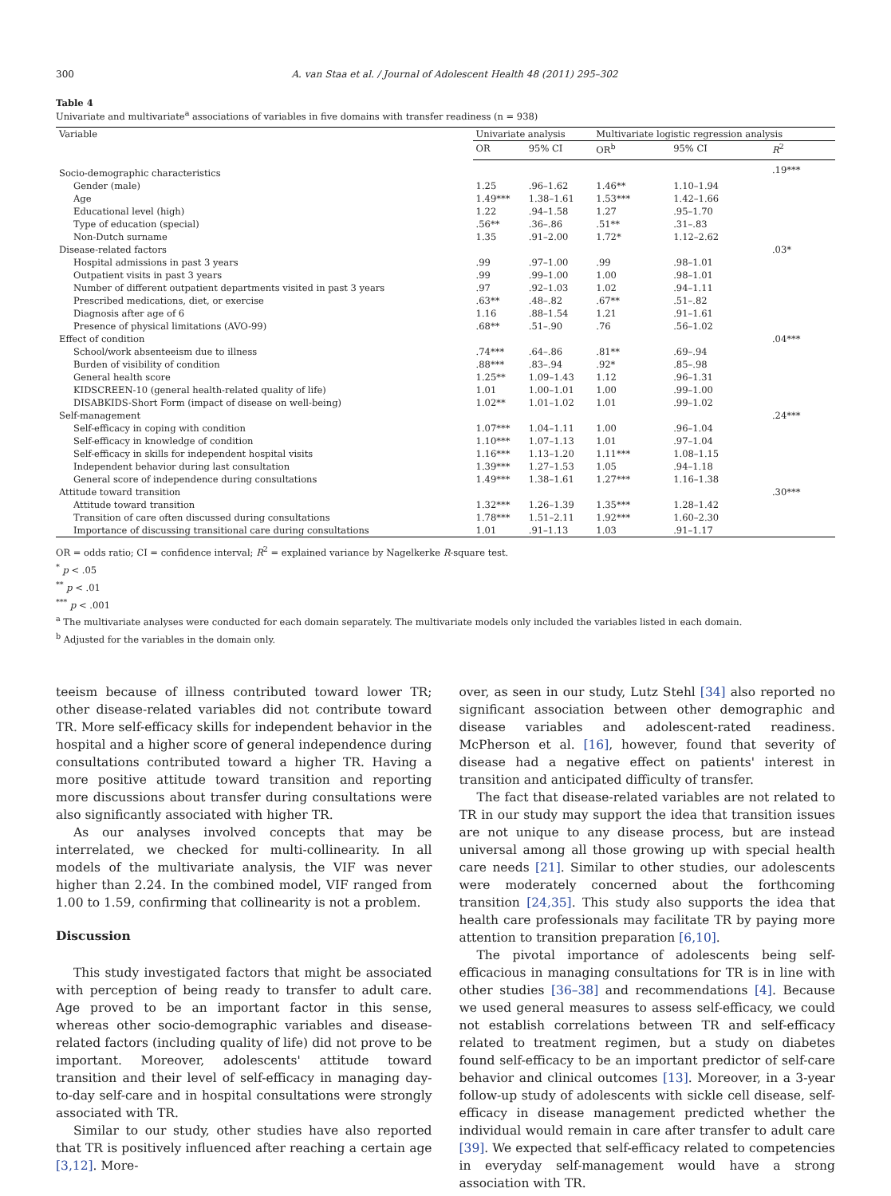300 A. van Staa et al. / Journal of Adolescent Health 48 (2011) 295–302
Table 4
Univariate and multivariate<sup>a</sup> associations of variables in five domains with transfer readiness (n = 938)
| Variable | Univariate analysis | | Multivariate logistic regression analysis | | |
| --- | --- | --- | --- | --- | --- |
| | OR | 95% CI | OR<sup>b</sup> | 95% CI | R<sup>2</sup> |
| Socio-demographic characteristics | | | | | .19*** |
| Gender (male) | 1.25 | .96–1.62 | 1.46** | 1.10–1.94 | |
| Age | 1.49*** | 1.38–1.61 | 1.53*** | 1.42–1.66 | |
| Educational level (high) | 1.22 | .94–1.58 | 1.27 | .95–1.70 | |
| Type of education (special) | .56** | .36–.86 | .51** | .31–.83 | |
| Non-Dutch surname | 1.35 | .91–2.00 | 1.72* | 1.12–2.62 | |
| Disease-related factors | | | | | .03* |
| Hospital admissions in past 3 years | .99 | .97–1.00 | .99 | .98–1.01 | |
| Outpatient visits in past 3 years | .99 | .99–1.00 | 1.00 | .98–1.01 | |
| Number of different outpatient departments visited in past 3 years | .97 | .92–1.03 | 1.02 | .94–1.11 | |
| Prescribed medications, diet, or exercise | .63** | .48–.82 | .67** | .51–.82 | |
| Diagnosis after age of 6 | 1.16 | .88–1.54 | 1.21 | .91–1.61 | |
| Presence of physical limitations (AVO-99) | .68** | .51–.90 | .76 | .56–1.02 | |
| Effect of condition | | | | | .04*** |
| School/work absenteeism due to illness | .74*** | .64–.86 | .81** | .69–.94 | |
| Burden of visibility of condition | .88*** | .83–.94 | .92* | .85–.98 | |
| General health score | 1.25** | 1.09–1.43 | 1.12 | .96–1.31 | |
| KIDSCREEN-10 (general health-related quality of life) | 1.01 | 1.00–1.01 | 1.00 | .99–1.00 | |
| DISABKIDS-Short Form (impact of disease on well-being) | 1.02** | 1.01–1.02 | 1.01 | .99–1.02 | |
| Self-management | | | | | .24*** |
| Self-efficacy in coping with condition | 1.07*** | 1.04–1.11 | 1.00 | .96–1.04 | |
| Self-efficacy in knowledge of condition | 1.10*** | 1.07–1.13 | 1.01 | .97–1.04 | |
| Self-efficacy in skills for independent hospital visits | 1.16*** | 1.13–1.20 | 1.11*** | 1.08–1.15 | |
| Independent behavior during last consultation | 1.39*** | 1.27–1.53 | 1.05 | .94–1.18 | |
| General score of independence during consultations | 1.49*** | 1.38–1.61 | 1.27*** | 1.16–1.38 | |
| Attitude toward transition | | | | | .30*** |
| Attitude toward transition | 1.32*** | 1.26–1.39 | 1.35*** | 1.28–1.42 | |
| Transition of care often discussed during consultations | 1.78*** | 1.51–2.11 | 1.92*** | 1.60–2.30 | |
| Importance of discussing transitional care during consultations | 1.01 | .91–1.13 | 1.03 | .91–1.17 | |
OR = odds ratio; CI = confidence interval; R<sup>2</sup> = explained variance by Nagelkerke R-square test.
<sup>*</sup> p < .05
<sup>**</sup> p < .01
<sup>***</sup> p < .001
<sup>a</sup> The multivariate analyses were conducted for each domain separately. The multivariate models only included the variables listed in each domain.
<sup>b</sup> Adjusted for the variables in the domain only.
teeism because of illness contributed toward lower TR; other disease-related variables did not contribute toward TR. More self-efficacy skills for independent behavior in the hospital and a higher score of general independence during consultations contributed toward a higher TR. Having a more positive attitude toward transition and reporting more discussions about transfer during consultations were also significantly associated with higher TR.
As our analyses involved concepts that may be interrelated, we checked for multi-collinearity. In all models of the multivariate analysis, the VIF was never higher than 2.24. In the combined model, VIF ranged from 1.00 to 1.59, confirming that collinearity is not a problem.
Discussion
This study investigated factors that might be associated with perception of being ready to transfer to adult care. Age proved to be an important factor in this sense, whereas other socio-demographic variables and disease-related factors (including quality of life) did not prove to be important. Moreover, adolescents' attitude toward transition and their level of self-efficacy in managing day-to-day self-care and in hospital consultations were strongly associated with TR.
Similar to our study, other studies have also reported that TR is positively influenced after reaching a certain age [3,12]. More-
over, as seen in our study, Lutz Stehl [34] also reported no significant association between other demographic and disease variables and adolescent-rated readiness. McPherson et al. [16], however, found that severity of disease had a negative effect on patients' interest in transition and anticipated difficulty of transfer.
The fact that disease-related variables are not related to TR in our study may support the idea that transition issues are not unique to any disease process, but are instead universal among all those growing up with special health care needs [21]. Similar to other studies, our adolescents were moderately concerned about the forthcoming transition [24,35]. This study also supports the idea that health care professionals may facilitate TR by paying more attention to transition preparation [6,10].
The pivotal importance of adolescents being self-efficacious in managing consultations for TR is in line with other studies [36–38] and recommendations [4]. Because we used general measures to assess self-efficacy, we could not establish correlations between TR and self-efficacy related to treatment regimen, but a study on diabetes found self-efficacy to be an important predictor of self-care behavior and clinical outcomes [13]. Moreover, in a 3-year follow-up study of adolescents with sickle cell disease, self-efficacy in disease management predicted whether the individual would remain in care after transfer to adult care [39]. We expected that self-efficacy related to competencies in everyday self-management would have a strong association with TR.